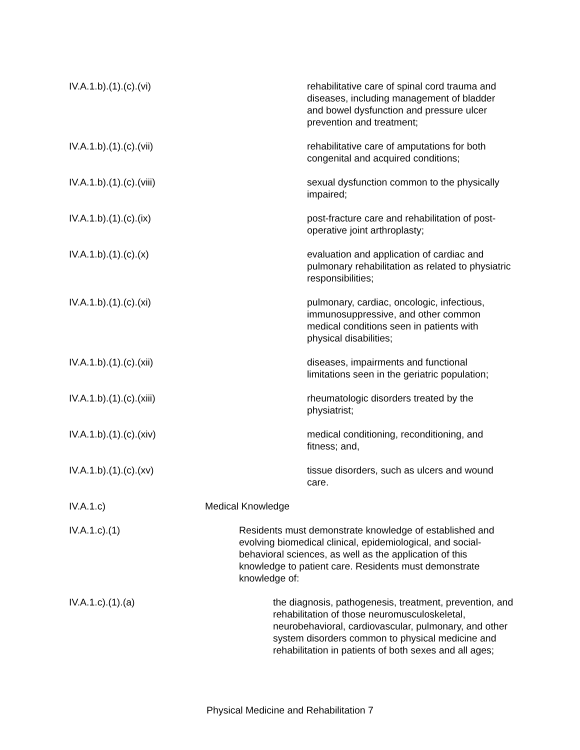IV.A.1.b).(1).(c).(vi) rehabilitative care of spinal cord trauma and diseases, including management of bladder and bowel dysfunction and pressure ulcer prevention and treatment;
IV.A.1.b).(1).(c).(vii) rehabilitative care of amputations for both congenital and acquired conditions;
IV.A.1.b).(1).(c).(viii) sexual dysfunction common to the physically impaired;
IV.A.1.b).(1).(c).(ix) post-fracture care and rehabilitation of post-operative joint arthroplasty;
IV.A.1.b).(1).(c).(x) evaluation and application of cardiac and pulmonary rehabilitation as related to physiatric responsibilities;
IV.A.1.b).(1).(c).(xi) pulmonary, cardiac, oncologic, infectious, immunosuppressive, and other common medical conditions seen in patients with physical disabilities;
IV.A.1.b).(1).(c).(xii) diseases, impairments and functional limitations seen in the geriatric population;
IV.A.1.b).(1).(c).(xiii) rheumatologic disorders treated by the physiatrist;
IV.A.1.b).(1).(c).(xiv) medical conditioning, reconditioning, and fitness; and,
IV.A.1.b).(1).(c).(xv) tissue disorders, such as ulcers and wound care.
IV.A.1.c) Medical Knowledge
IV.A.1.c).(1) Residents must demonstrate knowledge of established and evolving biomedical clinical, epidemiological, and social-behavioral sciences, as well as the application of this knowledge to patient care. Residents must demonstrate knowledge of:
IV.A.1.c).(1).(a) the diagnosis, pathogenesis, treatment, prevention, and rehabilitation of those neuromusculoskeletal, neurobehavioral, cardiovascular, pulmonary, and other system disorders common to physical medicine and rehabilitation in patients of both sexes and all ages;
Physical Medicine and Rehabilitation 7